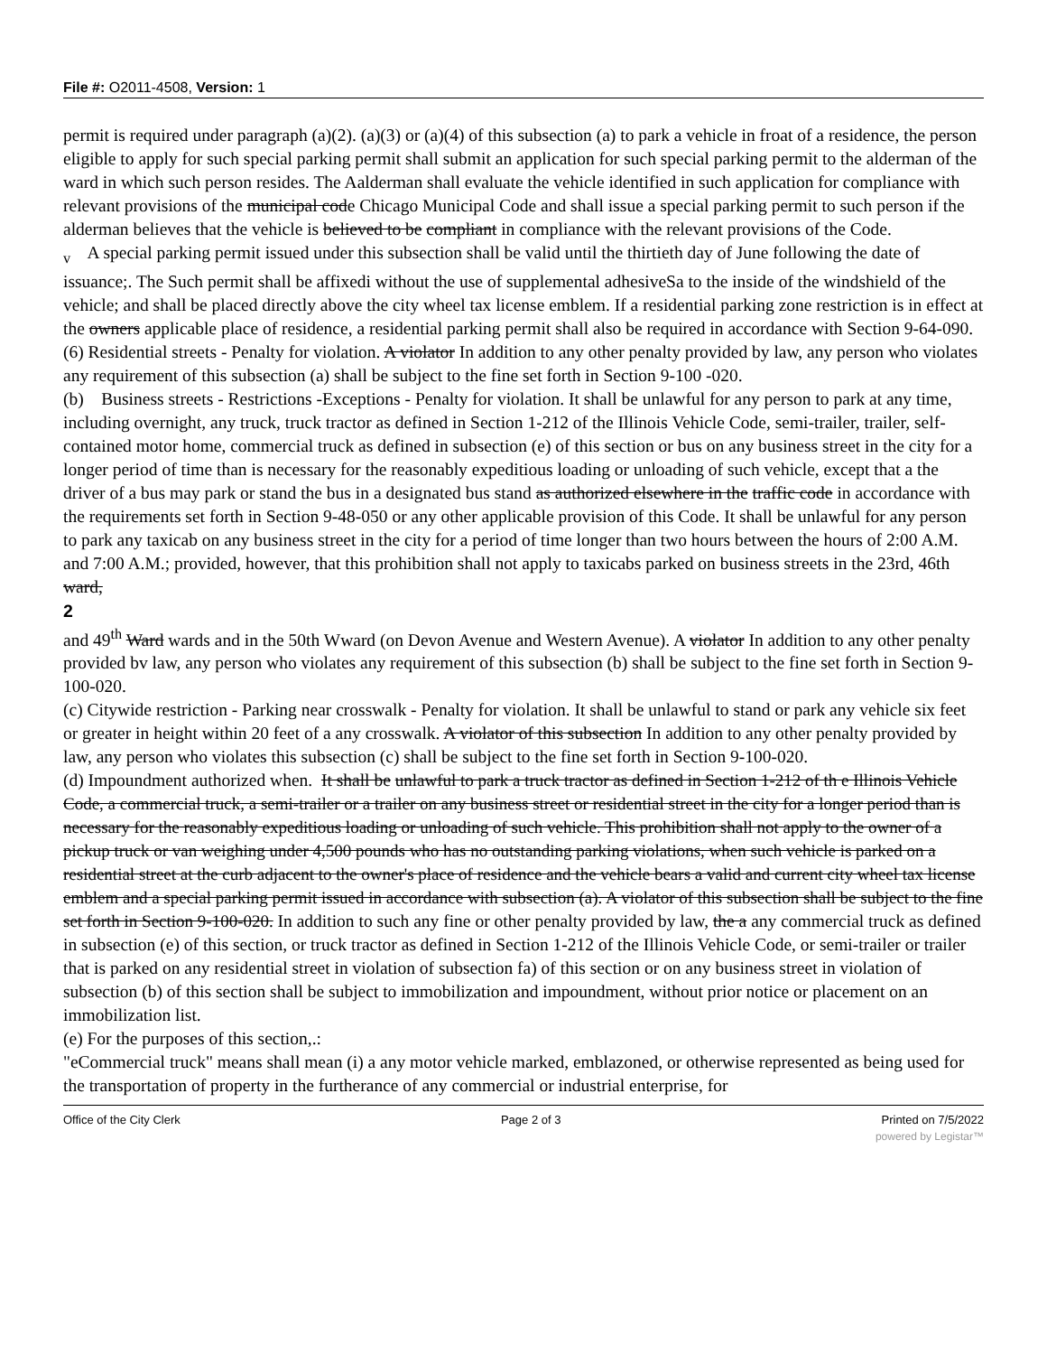File #: O2011-4508, Version: 1
permit is required under paragraph (a)(2). (a)(3) or (a)(4) of this subsection (a) to park a vehicle in froat of a residence, the person eligible to apply for such special parking permit shall submit an application for such special parking permit to the alderman of the ward in which such person resides. The Aalderman shall evaluate the vehicle identified in such application for compliance with relevant provisions of the municipal code Chicago Municipal Code and shall issue a special parking permit to such person if the alderman believes that the vehicle is believed to be compliant in compliance with the relevant provisions of the Code.
<sub>v</sub> A special parking permit issued under this subsection shall be valid until the thirtieth day of June following the date of issuance;. The Such permit shall be affixedi without the use of supplemental adhesiveSa to the inside of the windshield of the vehicle; and shall be placed directly above the city wheel tax license emblem. If a residential parking zone restriction is in effect at the owners applicable place of residence, a residential parking permit shall also be required in accordance with Section 9-64-090.
(6) Residential streets - Penalty for violation. A violator In addition to any other penalty provided by law, any person who violates any requirement of this subsection (a) shall be subject to the fine set forth in Section 9-100 -020.
(b) Business streets - Restrictions -Exceptions - Penalty for violation. It shall be unlawful for any person to park at any time, including overnight, any truck, truck tractor as defined in Section 1-212 of the Illinois Vehicle Code, semi-trailer, trailer, self-contained motor home, commercial truck as defined in subsection (e) of this section or bus on any business street in the city for a longer period of time than is necessary for the reasonably expeditious loading or unloading of such vehicle, except that a the driver of a bus may park or stand the bus in a designated bus stand as authorized elsewhere in the traffic code in accordance with the requirements set forth in Section 9-48-050 or any other applicable provision of this Code. It shall be unlawful for any person to park any taxicab on any business street in the city for a period of time longer than two hours between the hours of 2:00 A.M. and 7:00 A.M.; provided, however, that this prohibition shall not apply to taxicabs parked on business streets in the 23rd, 46th ward,
2
and 49<sup>th</sup> Ward wards and in the 50th Wward (on Devon Avenue and Western Avenue). A violator In addition to any other penalty provided bv law, any person who violates any requirement of this subsection (b) shall be subject to the fine set forth in Section 9-100-020.
(c) Citywide restriction - Parking near crosswalk - Penalty for violation. It shall be unlawful to stand or park any vehicle six feet or greater in height within 20 feet of a any crosswalk. A violator of this subsection In addition to any other penalty provided by law, any person who violates this subsection (c) shall be subject to the fine set forth in Section 9-100-020.
(d) Impoundment authorized when. It shall be unlawful to park a truck tractor as defined in Section 1-212 of th e Illinois Vehicle Code, a commercial truck, a semi-trailer or a trailer on any business street or residential street in the city for a longer period than is necessary for the reasonably expeditious loading or unloading of such vehicle. This prohibition shall not apply to the owner of a pickup truck or van weighing under 4,500 pounds who has no outstanding parking violations, when such vehicle is parked on a residential street at the curb adjacent to the owner's place of residence and the vehicle bears a valid and current city wheel tax license emblem and a special parking permit issued in accordance with subsection (a). A violator of this subsection shall be subject to the fine set forth in Section 9-100-020. In addition to such any fine or other penalty provided by law, the a any commercial truck as defined in subsection (e) of this section, or truck tractor as defined in Section 1-212 of the Illinois Vehicle Code, or semi-trailer or trailer that is parked on any residential street in violation of subsection fa) of this section or on any business street in violation of subsection (b) of this section shall be subject to immobilization and impoundment, without prior notice or placement on an immobilization list.
(e) For the purposes of this section,.:
"eCommercial truck" means shall mean (i) a any motor vehicle marked, emblazoned, or otherwise represented as being used for the transportation of property in the furtherance of any commercial or industrial enterprise, for
Office of the City Clerk Page 2 of 3 Printed on 7/5/2022
powered by Legistar™